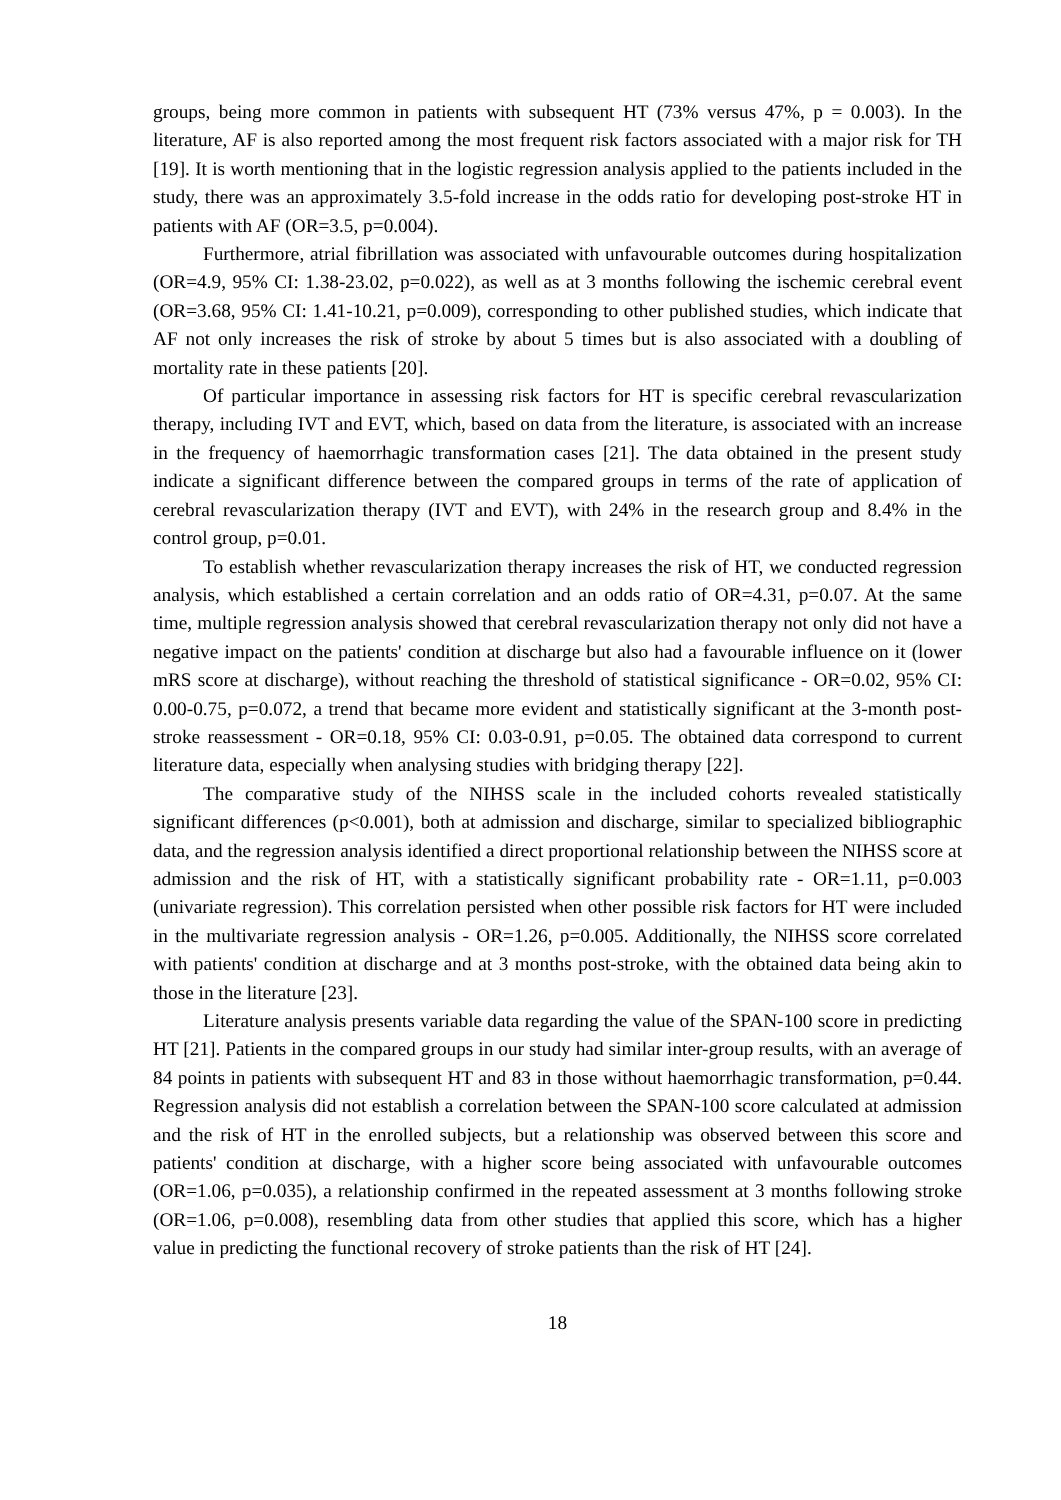groups, being more common in patients with subsequent HT (73% versus 47%, p = 0.003). In the literature, AF is also reported among the most frequent risk factors associated with a major risk for TH [19]. It is worth mentioning that in the logistic regression analysis applied to the patients included in the study, there was an approximately 3.5-fold increase in the odds ratio for developing post-stroke HT in patients with AF (OR=3.5, p=0.004).
Furthermore, atrial fibrillation was associated with unfavourable outcomes during hospitalization (OR=4.9, 95% CI: 1.38-23.02, p=0.022), as well as at 3 months following the ischemic cerebral event (OR=3.68, 95% CI: 1.41-10.21, p=0.009), corresponding to other published studies, which indicate that AF not only increases the risk of stroke by about 5 times but is also associated with a doubling of mortality rate in these patients [20].
Of particular importance in assessing risk factors for HT is specific cerebral revascularization therapy, including IVT and EVT, which, based on data from the literature, is associated with an increase in the frequency of haemorrhagic transformation cases [21]. The data obtained in the present study indicate a significant difference between the compared groups in terms of the rate of application of cerebral revascularization therapy (IVT and EVT), with 24% in the research group and 8.4% in the control group, p=0.01.
To establish whether revascularization therapy increases the risk of HT, we conducted regression analysis, which established a certain correlation and an odds ratio of OR=4.31, p=0.07. At the same time, multiple regression analysis showed that cerebral revascularization therapy not only did not have a negative impact on the patients' condition at discharge but also had a favourable influence on it (lower mRS score at discharge), without reaching the threshold of statistical significance - OR=0.02, 95% CI: 0.00-0.75, p=0.072, a trend that became more evident and statistically significant at the 3-month post-stroke reassessment - OR=0.18, 95% CI: 0.03-0.91, p=0.05. The obtained data correspond to current literature data, especially when analysing studies with bridging therapy [22].
The comparative study of the NIHSS scale in the included cohorts revealed statistically significant differences (p<0.001), both at admission and discharge, similar to specialized bibliographic data, and the regression analysis identified a direct proportional relationship between the NIHSS score at admission and the risk of HT, with a statistically significant probability rate - OR=1.11, p=0.003 (univariate regression). This correlation persisted when other possible risk factors for HT were included in the multivariate regression analysis - OR=1.26, p=0.005. Additionally, the NIHSS score correlated with patients' condition at discharge and at 3 months post-stroke, with the obtained data being akin to those in the literature [23].
Literature analysis presents variable data regarding the value of the SPAN-100 score in predicting HT [21]. Patients in the compared groups in our study had similar inter-group results, with an average of 84 points in patients with subsequent HT and 83 in those without haemorrhagic transformation, p=0.44. Regression analysis did not establish a correlation between the SPAN-100 score calculated at admission and the risk of HT in the enrolled subjects, but a relationship was observed between this score and patients' condition at discharge, with a higher score being associated with unfavourable outcomes (OR=1.06, p=0.035), a relationship confirmed in the repeated assessment at 3 months following stroke (OR=1.06, p=0.008), resembling data from other studies that applied this score, which has a higher value in predicting the functional recovery of stroke patients than the risk of HT [24].
18